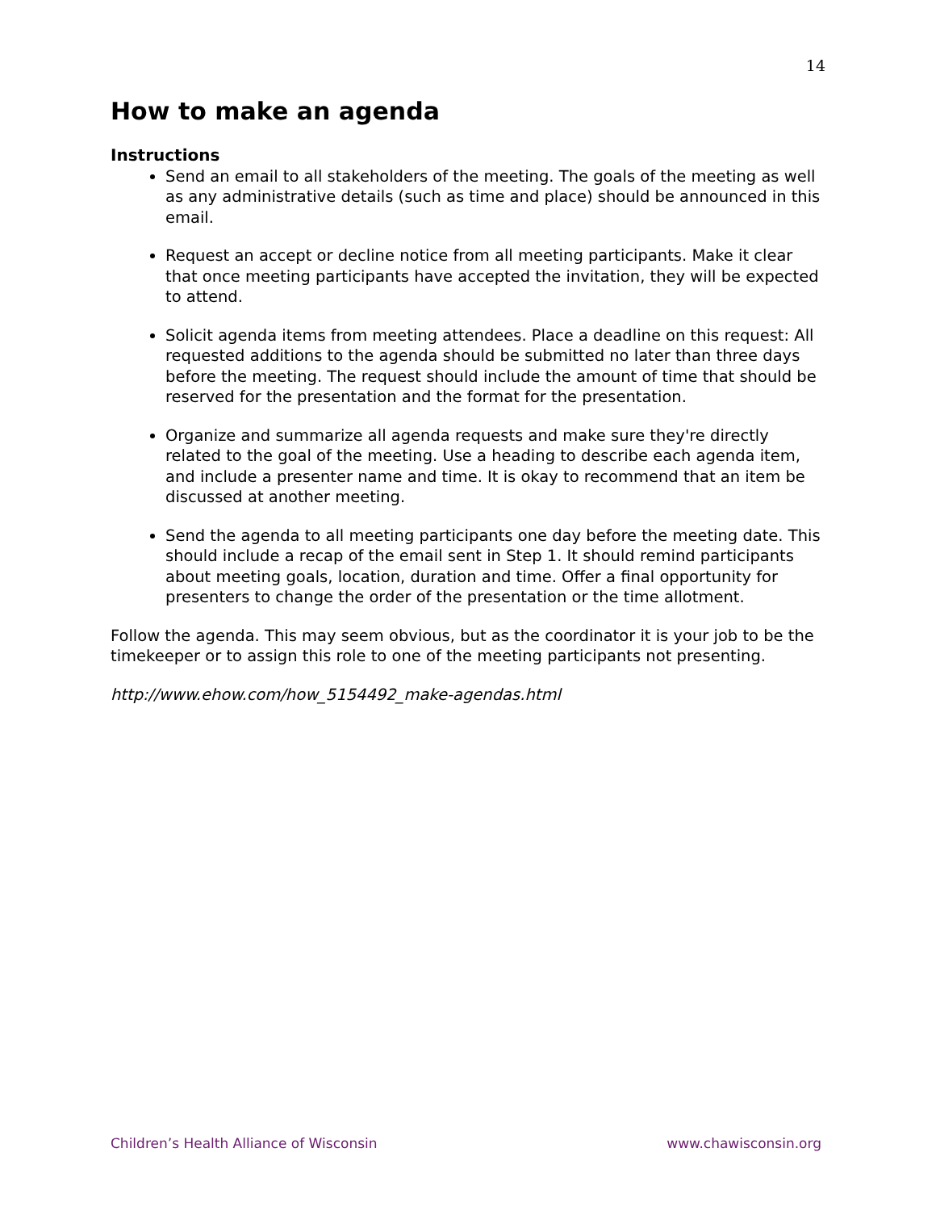14
How to make an agenda
Instructions
Send an email to all stakeholders of the meeting. The goals of the meeting as well as any administrative details (such as time and place) should be announced in this email.
Request an accept or decline notice from all meeting participants. Make it clear that once meeting participants have accepted the invitation, they will be expected to attend.
Solicit agenda items from meeting attendees. Place a deadline on this request: All requested additions to the agenda should be submitted no later than three days before the meeting. The request should include the amount of time that should be reserved for the presentation and the format for the presentation.
Organize and summarize all agenda requests and make sure they're directly related to the goal of the meeting. Use a heading to describe each agenda item, and include a presenter name and time. It is okay to recommend that an item be discussed at another meeting.
Send the agenda to all meeting participants one day before the meeting date. This should include a recap of the email sent in Step 1. It should remind participants about meeting goals, location, duration and time. Offer a final opportunity for presenters to change the order of the presentation or the time allotment.
Follow the agenda. This may seem obvious, but as the coordinator it is your job to be the timekeeper or to assign this role to one of the meeting participants not presenting.
http://www.ehow.com/how_5154492_make-agendas.html
Children’s Health Alliance of Wisconsin www.chawisconsin.org